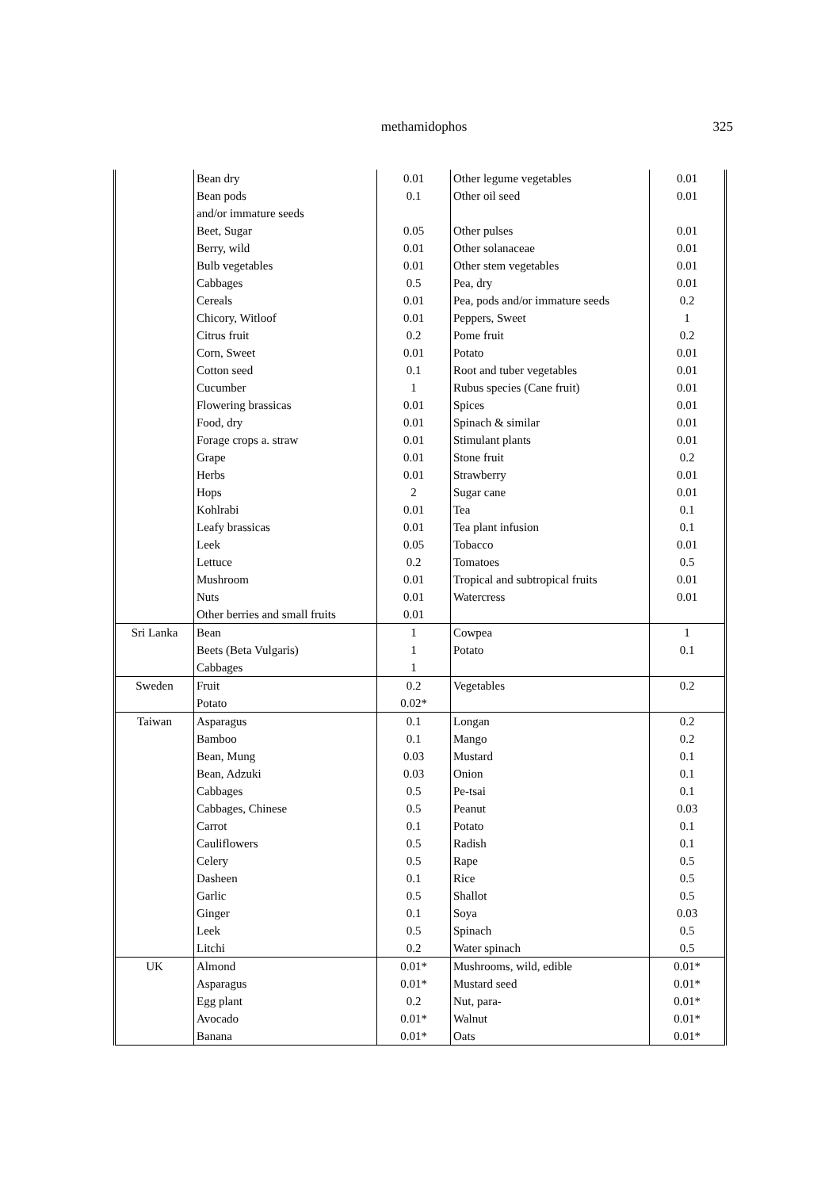methamidophos
325
| | Bean dry | 0.01 | Other legume vegetables | 0.01 |
| | Bean pods and/or immature seeds | 0.1 | Other oil seed | 0.01 |
| | Beet, Sugar | 0.05 | Other pulses | 0.01 |
| | Berry, wild | 0.01 | Other solanaceae | 0.01 |
| | Bulb vegetables | 0.01 | Other stem vegetables | 0.01 |
| | Cabbages | 0.5 | Pea, dry | 0.01 |
| | Cereals | 0.01 | Pea, pods and/or immature seeds | 0.2 |
| | Chicory, Witloof | 0.01 | Peppers, Sweet | 1 |
| | Citrus fruit | 0.2 | Pome fruit | 0.2 |
| | Corn, Sweet | 0.01 | Potato | 0.01 |
| | Cotton seed | 0.1 | Root and tuber vegetables | 0.01 |
| | Cucumber | 1 | Rubus species (Cane fruit) | 0.01 |
| | Flowering brassicas | 0.01 | Spices | 0.01 |
| | Food, dry | 0.01 | Spinach & similar | 0.01 |
| | Forage crops a. straw | 0.01 | Stimulant plants | 0.01 |
| | Grape | 0.01 | Stone fruit | 0.2 |
| | Herbs | 0.01 | Strawberry | 0.01 |
| | Hops | 2 | Sugar cane | 0.01 |
| | Kohlrabi | 0.01 | Tea | 0.1 |
| | Leafy brassicas | 0.01 | Tea plant infusion | 0.1 |
| | Leek | 0.05 | Tobacco | 0.01 |
| | Lettuce | 0.2 | Tomatoes | 0.5 |
| | Mushroom | 0.01 | Tropical and subtropical fruits | 0.01 |
| | Nuts | 0.01 | Watercress | 0.01 |
| | Other berries and small fruits | 0.01 | | |
| Sri Lanka | Bean | 1 | Cowpea | 1 |
| | Beets (Beta Vulgaris) | 1 | Potato | 0.1 |
| | Cabbages | 1 | | |
| Sweden | Fruit | 0.2 | Vegetables | 0.2 |
| | Potato | 0.02* | | |
| Taiwan | Asparagus | 0.1 | Longan | 0.2 |
| | Bamboo | 0.1 | Mango | 0.2 |
| | Bean, Mung | 0.03 | Mustard | 0.1 |
| | Bean, Adzuki | 0.03 | Onion | 0.1 |
| | Cabbages | 0.5 | Pe-tsai | 0.1 |
| | Cabbages, Chinese | 0.5 | Peanut | 0.03 |
| | Carrot | 0.1 | Potato | 0.1 |
| | Cauliflowers | 0.5 | Radish | 0.1 |
| | Celery | 0.5 | Rape | 0.5 |
| | Dasheen | 0.1 | Rice | 0.5 |
| | Garlic | 0.5 | Shallot | 0.5 |
| | Ginger | 0.1 | Soya | 0.03 |
| | Leek | 0.5 | Spinach | 0.5 |
| | Litchi | 0.2 | Water spinach | 0.5 |
| UK | Almond | 0.01* | Mushrooms, wild, edible | 0.01* |
| | Asparagus | 0.01* | Mustard seed | 0.01* |
| | Egg plant | 0.2 | Nut, para- | 0.01* |
| | Avocado | 0.01* | Walnut | 0.01* |
| | Banana | 0.01* | Oats | 0.01* |